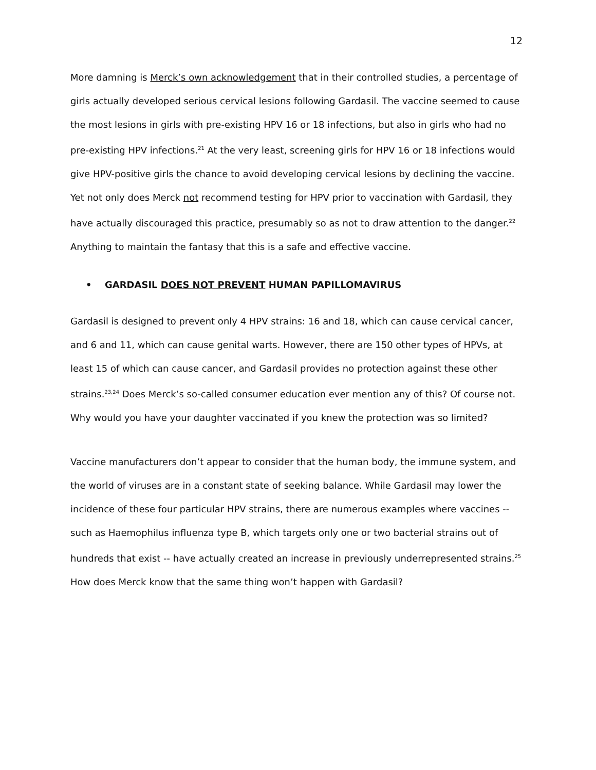12
More damning is Merck’s own acknowledgement that in their controlled studies, a percentage of girls actually developed serious cervical lesions following Gardasil. The vaccine seemed to cause the most lesions in girls with pre-existing HPV 16 or 18 infections, but also in girls who had no pre-existing HPV infections.<sup>21</sup> At the very least, screening girls for HPV 16 or 18 infections would give HPV-positive girls the chance to avoid developing cervical lesions by declining the vaccine. Yet not only does Merck not recommend testing for HPV prior to vaccination with Gardasil, they have actually discouraged this practice, presumably so as not to draw attention to the danger.<sup>22</sup> Anything to maintain the fantasy that this is a safe and effective vaccine.
• GARDASIL DOES NOT PREVENT HUMAN PAPILLOMAVIRUS
Gardasil is designed to prevent only 4 HPV strains: 16 and 18, which can cause cervical cancer, and 6 and 11, which can cause genital warts. However, there are 150 other types of HPVs, at least 15 of which can cause cancer, and Gardasil provides no protection against these other strains.<sup>23,24</sup> Does Merck’s so-called consumer education ever mention any of this? Of course not. Why would you have your daughter vaccinated if you knew the protection was so limited?
Vaccine manufacturers don’t appear to consider that the human body, the immune system, and the world of viruses are in a constant state of seeking balance. While Gardasil may lower the incidence of these four particular HPV strains, there are numerous examples where vaccines -- such as Haemophilus influenza type B, which targets only one or two bacterial strains out of hundreds that exist -- have actually created an increase in previously underrepresented strains.<sup>25</sup> How does Merck know that the same thing won’t happen with Gardasil?